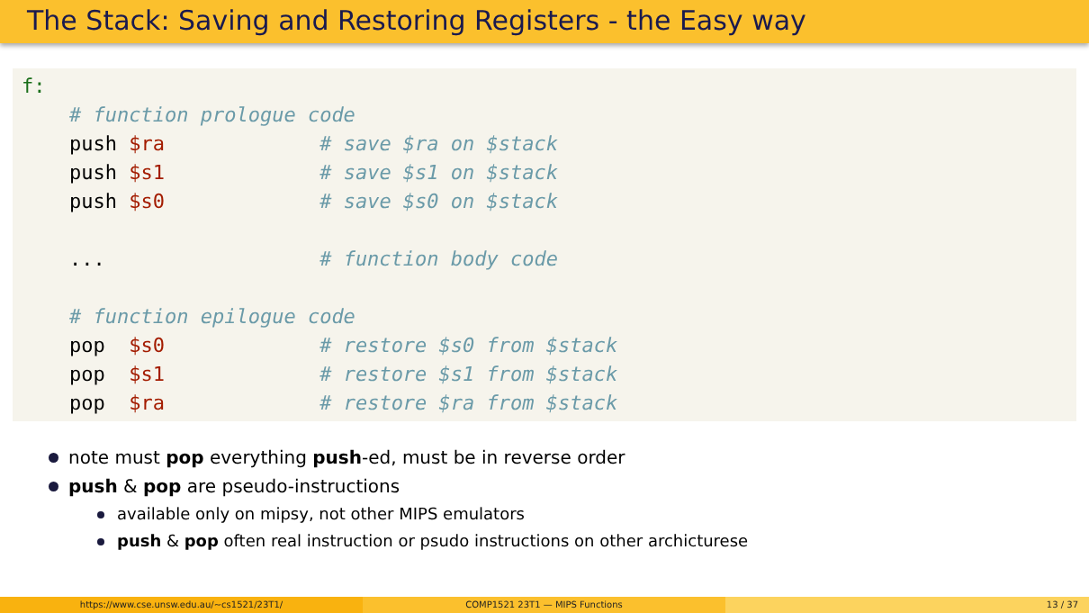The Stack: Saving and Restoring Registers - the Easy way
f: # function prologue code push $ra # save $ra on $stack push $s1 # save $s1 on $stack push $s0 # save $s0 on $stack ... # function body code # function epilogue code pop $s0 # restore $s0 from $stack pop $s1 # restore $s1 from $stack pop $ra # restore $ra from $stack
note must pop everything push-ed, must be in reverse order
push & pop are pseudo-instructions
available only on mipsy, not other MIPS emulators
push & pop often real instruction or psudo instructions on other archicturese
https://www.cse.unsw.edu.au/~cs1521/23T1/ COMP1521 23T1 — MIPS Functions 13 / 37